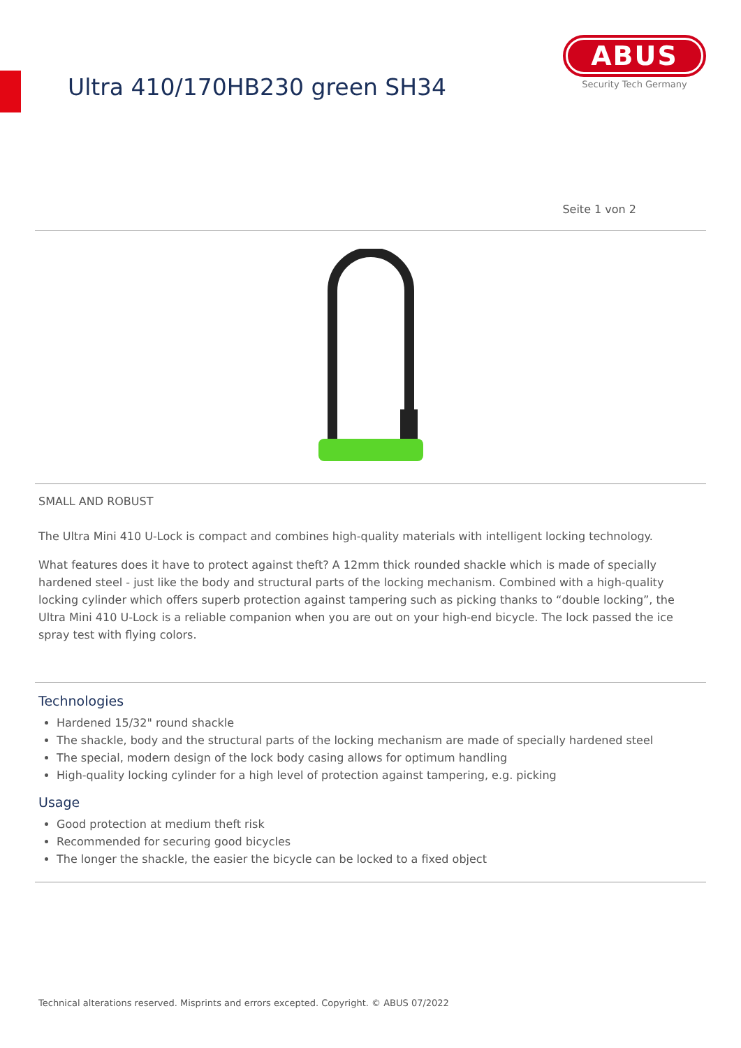Ultra 410/170HB230 green SH34
ABUS
Security Tech Germany
Seite 1 von 2
SMALL AND ROBUST
The Ultra Mini 410 U-Lock is compact and combines high-quality materials with intelligent locking technology.
What features does it have to protect against theft? A 12mm thick rounded shackle which is made of specially hardened steel - just like the body and structural parts of the locking mechanism. Combined with a high-quality locking cylinder which offers superb protection against tampering such as picking thanks to “double locking”, the Ultra Mini 410 U-Lock is a reliable companion when you are out on your high-end bicycle. The lock passed the ice spray test with flying colors.
Technologies
Hardened 15/32" round shackle
The shackle, body and the structural parts of the locking mechanism are made of specially hardened steel
The special, modern design of the lock body casing allows for optimum handling
High-quality locking cylinder for a high level of protection against tampering, e.g. picking
Usage
Good protection at medium theft risk
Recommended for securing good bicycles
The longer the shackle, the easier the bicycle can be locked to a fixed object
Technical alterations reserved. Misprints and errors excepted. Copyright. © ABUS 07/2022